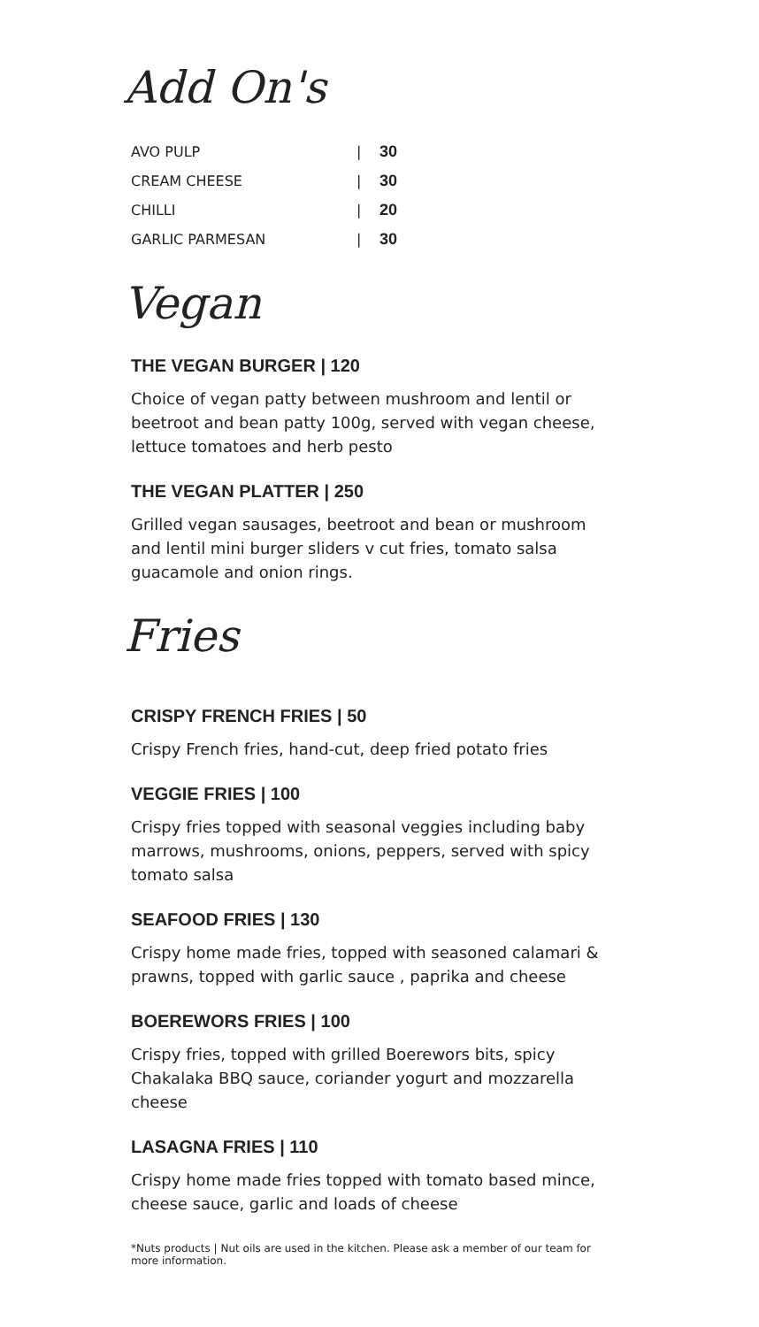Add On's
AVO PULP | 30
CREAM CHEESE | 30
CHILLI | 20
GARLIC PARMESAN | 30
Vegan
THE VEGAN BURGER | 120
Choice of vegan patty between mushroom and lentil or beetroot and bean patty 100g, served with vegan cheese, lettuce tomatoes and herb pesto
THE VEGAN PLATTER | 250
Grilled vegan sausages, beetroot and bean or mushroom and lentil mini burger sliders v cut fries, tomato salsa guacamole and onion rings.
Fries
CRISPY FRENCH FRIES | 50
Crispy French fries, hand-cut, deep fried potato fries
VEGGIE FRIES | 100
Crispy fries topped with seasonal veggies including baby marrows, mushrooms, onions, peppers, served with spicy tomato salsa
SEAFOOD FRIES | 130
Crispy home made fries, topped with seasoned calamari & prawns, topped with garlic sauce , paprika and cheese
BOEREWORS FRIES | 100
Crispy fries, topped with grilled Boerewors bits, spicy Chakalaka BBQ sauce, coriander yogurt and mozzarella cheese
LASAGNA FRIES | 110
Crispy home made fries topped with tomato based mince, cheese sauce, garlic and loads of cheese
*Nuts products | Nut oils are used in the kitchen. Please ask a member of our team for more information.